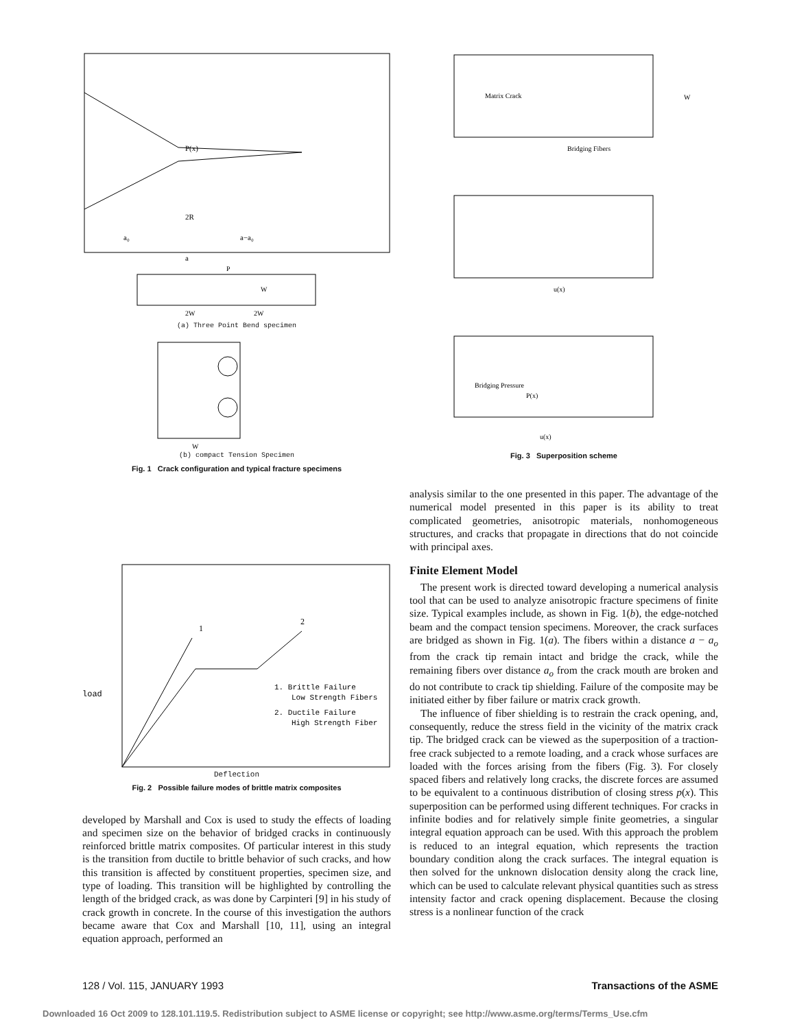P(x)
2R
a₀
a−a₀
a
P
W
2W
2W
(a) Three Point Bend specimen
W
(b) compact Tension Specimen
Fig. 1 Crack configuration and typical fracture specimens
Matrix Crack
Bridging Fibers
W
u(x)
Bridging Pressure
P(x)
u(x)
Fig. 3 Superposition scheme
analysis similar to the one presented in this paper. The advantage of the numerical model presented in this paper is its ability to treat complicated geometries, anisotropic materials, nonhomogeneous structures, and cracks that propagate in directions that do not coincide with principal axes.
Finite Element Model
The present work is directed toward developing a numerical analysis tool that can be used to analyze anisotropic fracture specimens of finite size. Typical examples include, as shown in Fig. 1(b), the edge-notched beam and the compact tension specimens. Moreover, the crack surfaces are bridged as shown in Fig. 1(a). The fibers within a distance a − a<sub>o</sub> from the crack tip remain intact and bridge the crack, while the remaining fibers over distance a<sub>o</sub> from the crack mouth are broken and do not contribute to crack tip shielding. Failure of the composite may be initiated either by fiber failure or matrix crack growth.
The influence of fiber shielding is to restrain the crack opening, and, consequently, reduce the stress field in the vicinity of the matrix crack tip. The bridged crack can be viewed as the superposition of a traction-free crack subjected to a remote loading, and a crack whose surfaces are loaded with the forces arising from the fibers (Fig. 3). For closely spaced fibers and relatively long cracks, the discrete forces are assumed to be equivalent to a continuous distribution of closing stress p(x). This superposition can be performed using different techniques. For cracks in infinite bodies and for relatively simple finite geometries, a singular integral equation approach can be used. With this approach the problem is reduced to an integral equation, which represents the traction boundary condition along the crack surfaces. The integral equation is then solved for the unknown dislocation density along the crack line, which can be used to calculate relevant physical quantities such as stress intensity factor and crack opening displacement. Because the closing stress is a nonlinear function of the crack
1
2
load
1. Brittle Failure
Low Strength Fibers
2. Ductile Failure
High Strength Fiber
Deflection
Fig. 2 Possible failure modes of brittle matrix composites
developed by Marshall and Cox is used to study the effects of loading and specimen size on the behavior of bridged cracks in continuously reinforced brittle matrix composites. Of particular interest in this study is the transition from ductile to brittle behavior of such cracks, and how this transition is affected by constituent properties, specimen size, and type of loading. This transition will be highlighted by controlling the length of the bridged crack, as was done by Carpinteri [9] in his study of crack growth in concrete. In the course of this investigation the authors became aware that Cox and Marshall [10, 11], using an integral equation approach, performed an
128 / Vol. 115, JANUARY 1993 Transactions of the ASME
Downloaded 16 Oct 2009 to 128.101.119.5. Redistribution subject to ASME license or copyright; see http://www.asme.org/terms/Terms_Use.cfm